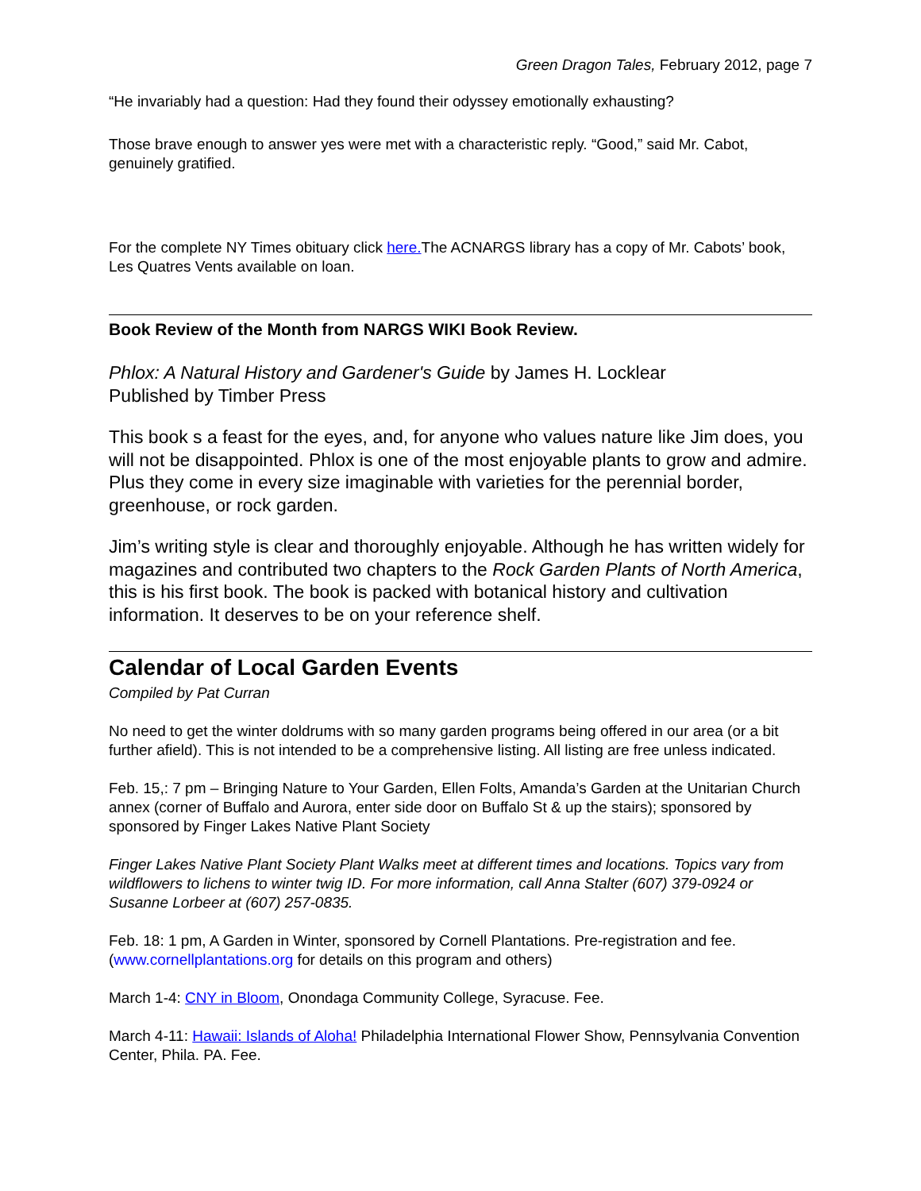Green Dragon Tales, February 2012, page 7
“He invariably had a question: Had they found their odyssey emotionally exhausting?
Those brave enough to answer yes were met with a characteristic reply. “Good,” said Mr. Cabot, genuinely gratified.
For the complete NY Times obituary click here. The ACNARGS library has a copy of Mr. Cabots’ book, Les Quatres Vents available on loan.
Book Review of the Month from NARGS WIKI Book Review.
Phlox: A Natural History and Gardener's Guide by James H. Locklear
Published by Timber Press
This book s a feast for the eyes, and, for anyone who values nature like Jim does, you will not be disappointed. Phlox is one of the most enjoyable plants to grow and admire. Plus they come in every size imaginable with varieties for the perennial border, greenhouse, or rock garden.
Jim’s writing style is clear and thoroughly enjoyable. Although he has written widely for magazines and contributed two chapters to the Rock Garden Plants of North America, this is his first book. The book is packed with botanical history and cultivation information. It deserves to be on your reference shelf.
Calendar of Local Garden Events
Compiled by Pat Curran
No need to get the winter doldrums with so many garden programs being offered in our area (or a bit further afield). This is not intended to be a comprehensive listing. All listing are free unless indicated.
Feb. 15,: 7 pm – Bringing Nature to Your Garden, Ellen Folts, Amanda’s Garden at the Unitarian Church annex (corner of Buffalo and Aurora, enter side door on Buffalo St & up the stairs); sponsored by sponsored by Finger Lakes Native Plant Society
Finger Lakes Native Plant Society Plant Walks meet at different times and locations. Topics vary from wildflowers to lichens to winter twig ID. For more information, call Anna Stalter (607) 379-0924 or Susanne Lorbeer at (607) 257-0835.
Feb. 18: 1 pm, A Garden in Winter, sponsored by Cornell Plantations. Pre-registration and fee. (www.cornellplantations.org for details on this program and others)
March 1-4: CNY in Bloom, Onondaga Community College, Syracuse. Fee.
March 4-11: Hawaii: Islands of Aloha! Philadelphia International Flower Show, Pennsylvania Convention Center, Phila. PA. Fee.